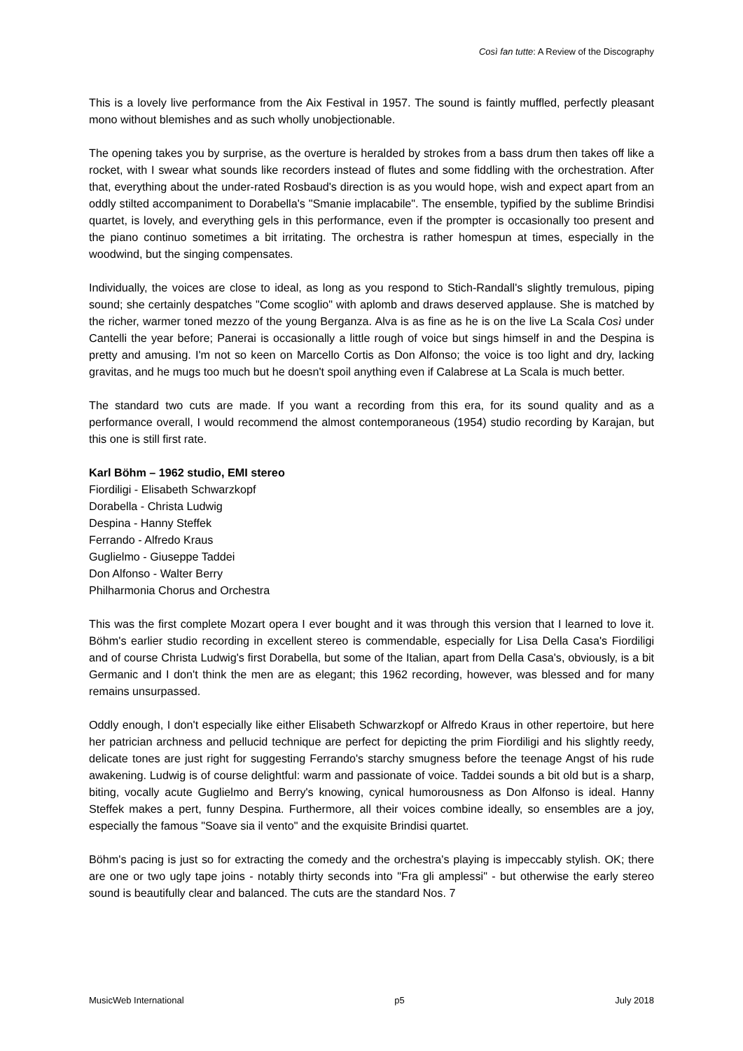Così fan tutte: A Review of the Discography
This is a lovely live performance from the Aix Festival in 1957. The sound is faintly muffled, perfectly pleasant mono without blemishes and as such wholly unobjectionable.
The opening takes you by surprise, as the overture is heralded by strokes from a bass drum then takes off like a rocket, with I swear what sounds like recorders instead of flutes and some fiddling with the orchestration. After that, everything about the under-rated Rosbaud's direction is as you would hope, wish and expect apart from an oddly stilted accompaniment to Dorabella's "Smanie implacabile". The ensemble, typified by the sublime Brindisi quartet, is lovely, and everything gels in this performance, even if the prompter is occasionally too present and the piano continuo sometimes a bit irritating. The orchestra is rather homespun at times, especially in the woodwind, but the singing compensates.
Individually, the voices are close to ideal, as long as you respond to Stich-Randall's slightly tremulous, piping sound; she certainly despatches "Come scoglio" with aplomb and draws deserved applause. She is matched by the richer, warmer toned mezzo of the young Berganza. Alva is as fine as he is on the live La Scala Così under Cantelli the year before; Panerai is occasionally a little rough of voice but sings himself in and the Despina is pretty and amusing. I'm not so keen on Marcello Cortis as Don Alfonso; the voice is too light and dry, lacking gravitas, and he mugs too much but he doesn't spoil anything even if Calabrese at La Scala is much better.
The standard two cuts are made. If you want a recording from this era, for its sound quality and as a performance overall, I would recommend the almost contemporaneous (1954) studio recording by Karajan, but this one is still first rate.
Karl Böhm – 1962 studio, EMI stereo
Fiordiligi - Elisabeth Schwarzkopf
Dorabella - Christa Ludwig
Despina - Hanny Steffek
Ferrando - Alfredo Kraus
Guglielmo - Giuseppe Taddei
Don Alfonso - Walter Berry
Philharmonia Chorus and Orchestra
This was the first complete Mozart opera I ever bought and it was through this version that I learned to love it. Böhm's earlier studio recording in excellent stereo is commendable, especially for Lisa Della Casa's Fiordiligi and of course Christa Ludwig's first Dorabella, but some of the Italian, apart from Della Casa's, obviously, is a bit Germanic and I don't think the men are as elegant; this 1962 recording, however, was blessed and for many remains unsurpassed.
Oddly enough, I don't especially like either Elisabeth Schwarzkopf or Alfredo Kraus in other repertoire, but here her patrician archness and pellucid technique are perfect for depicting the prim Fiordiligi and his slightly reedy, delicate tones are just right for suggesting Ferrando's starchy smugness before the teenage Angst of his rude awakening. Ludwig is of course delightful: warm and passionate of voice. Taddei sounds a bit old but is a sharp, biting, vocally acute Guglielmo and Berry's knowing, cynical humorousness as Don Alfonso is ideal. Hanny Steffek makes a pert, funny Despina. Furthermore, all their voices combine ideally, so ensembles are a joy, especially the famous "Soave sia il vento" and the exquisite Brindisi quartet.
Böhm's pacing is just so for extracting the comedy and the orchestra's playing is impeccably stylish. OK; there are one or two ugly tape joins - notably thirty seconds into "Fra gli amplessi" - but otherwise the early stereo sound is beautifully clear and balanced. The cuts are the standard Nos. 7
MusicWeb International p5 July 2018